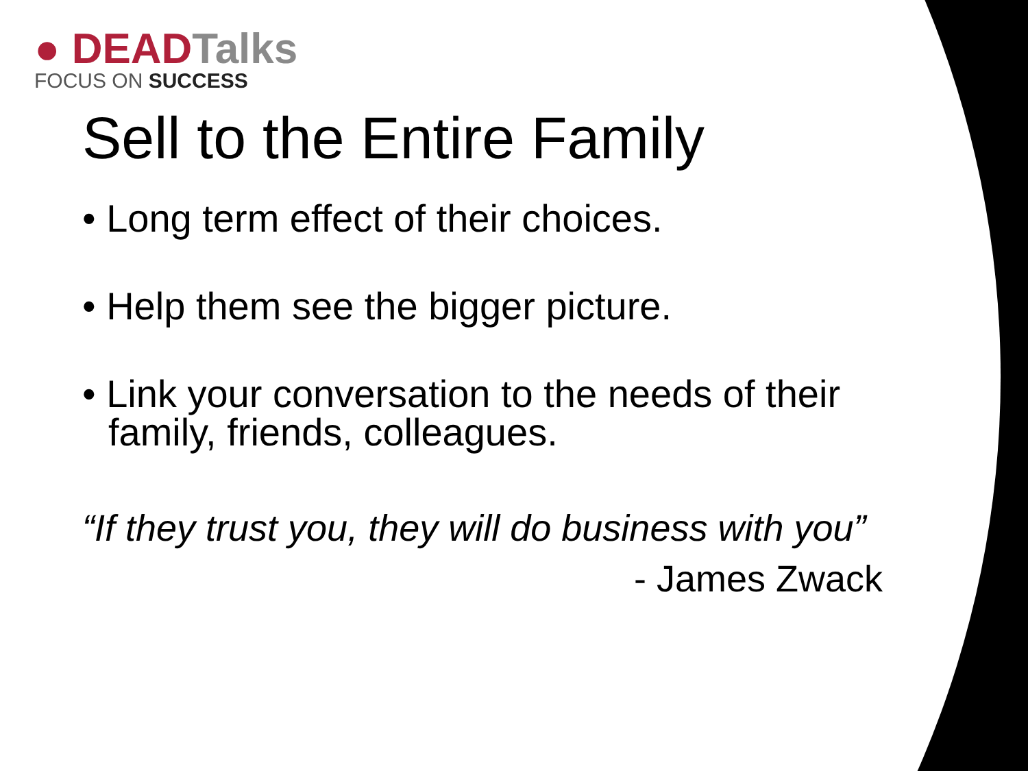● DEADTalks
FOCUS ON SUCCESS
Sell to the Entire Family
• Long term effect of their choices.
• Help them see the bigger picture.
• Link your conversation to the needs of their family, friends, colleagues.
“If they trust you, they will do business with you”
- James Zwack